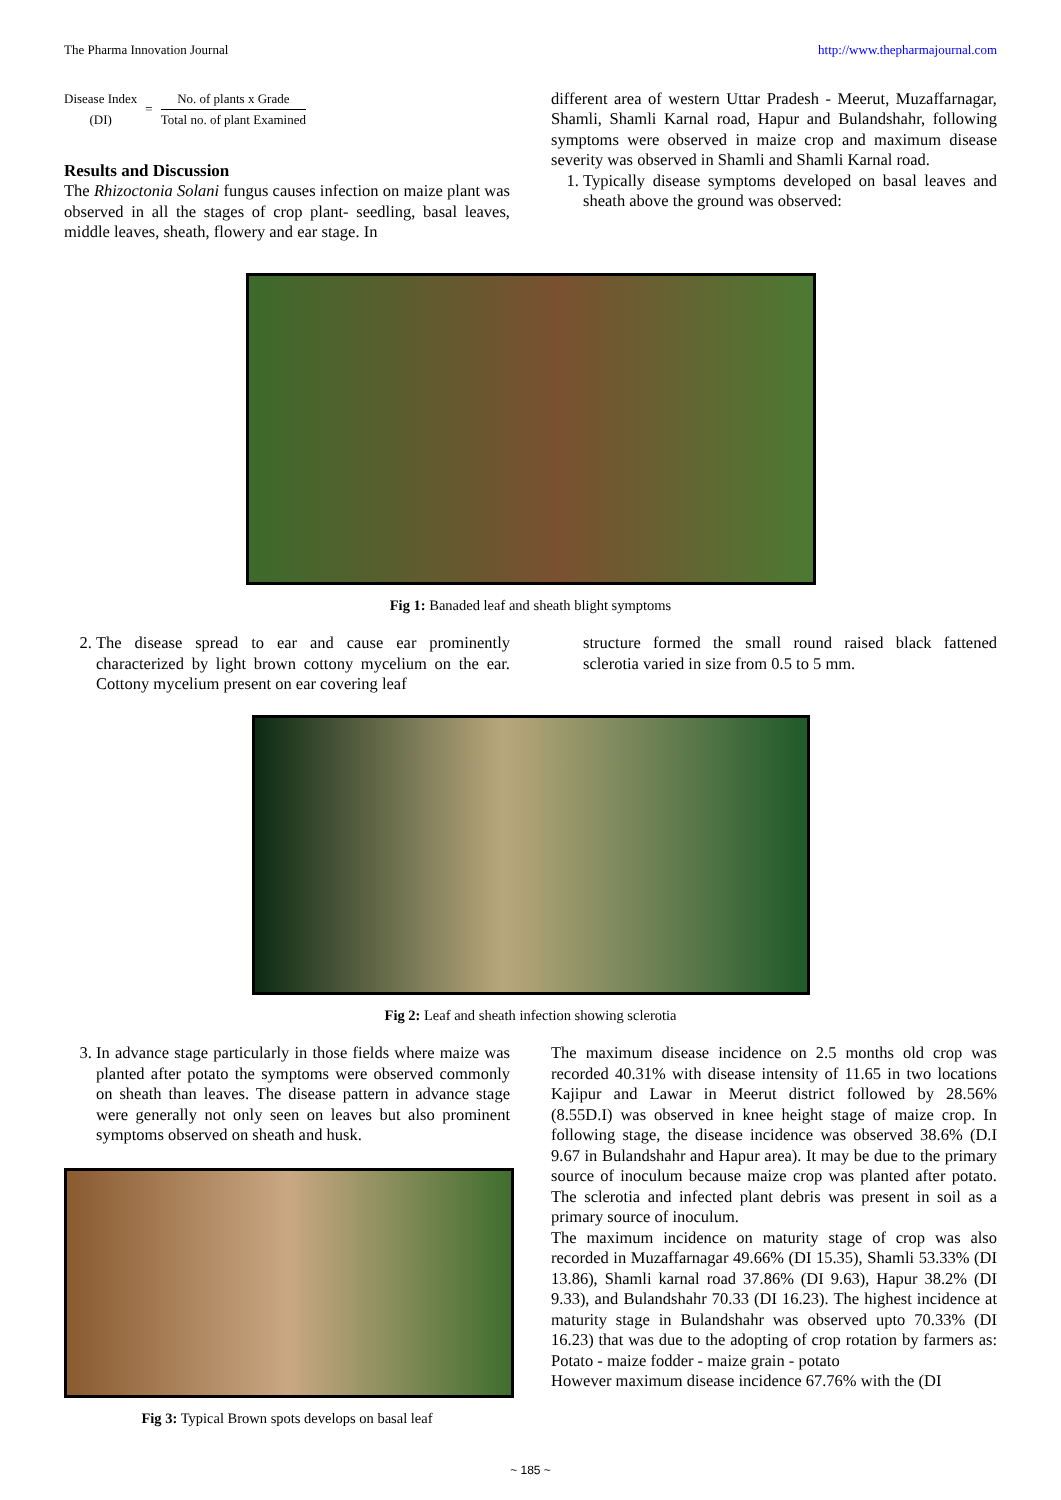The Pharma Innovation Journal http://www.thepharmajournal.com
Disease Index
(DI)
=
No. of plants x Grade
Total no. of plant Examined
Results and Discussion
The Rhizoctonia Solani fungus causes infection on maize plant was observed in all the stages of crop plant- seedling, basal leaves, middle leaves, sheath, flowery and ear stage. In
different area of western Uttar Pradesh - Meerut, Muzaffarnagar, Shamli, Shamli Karnal road, Hapur and Bulandshahr, following symptoms were observed in maize crop and maximum disease severity was observed in Shamli and Shamli Karnal road.
1. Typically disease symptoms developed on basal leaves and sheath above the ground was observed:
Fig 1: Banaded leaf and sheath blight symptoms
2. The disease spread to ear and cause ear prominently characterized by light brown cottony mycelium on the ear. Cottony mycelium present on ear covering leaf
structure formed the small round raised black fattened sclerotia varied in size from 0.5 to 5 mm.
Fig 2: Leaf and sheath infection showing sclerotia
3. In advance stage particularly in those fields where maize was planted after potato the symptoms were observed commonly on sheath than leaves. The disease pattern in advance stage were generally not only seen on leaves but also prominent symptoms observed on sheath and husk.
Fig 3: Typical Brown spots develops on basal leaf
The maximum disease incidence on 2.5 months old crop was recorded 40.31% with disease intensity of 11.65 in two locations Kajipur and Lawar in Meerut district followed by 28.56% (8.55D.I) was observed in knee height stage of maize crop. In following stage, the disease incidence was observed 38.6% (D.I 9.67 in Bulandshahr and Hapur area). It may be due to the primary source of inoculum because maize crop was planted after potato. The sclerotia and infected plant debris was present in soil as a primary source of inoculum.
The maximum incidence on maturity stage of crop was also recorded in Muzaffarnagar 49.66% (DI 15.35), Shamli 53.33% (DI 13.86), Shamli karnal road 37.86% (DI 9.63), Hapur 38.2% (DI 9.33), and Bulandshahr 70.33 (DI 16.23). The highest incidence at maturity stage in Bulandshahr was observed upto 70.33% (DI 16.23) that was due to the adopting of crop rotation by farmers as: Potato - maize fodder - maize grain - potato
However maximum disease incidence 67.76% with the (DI
~ 185 ~